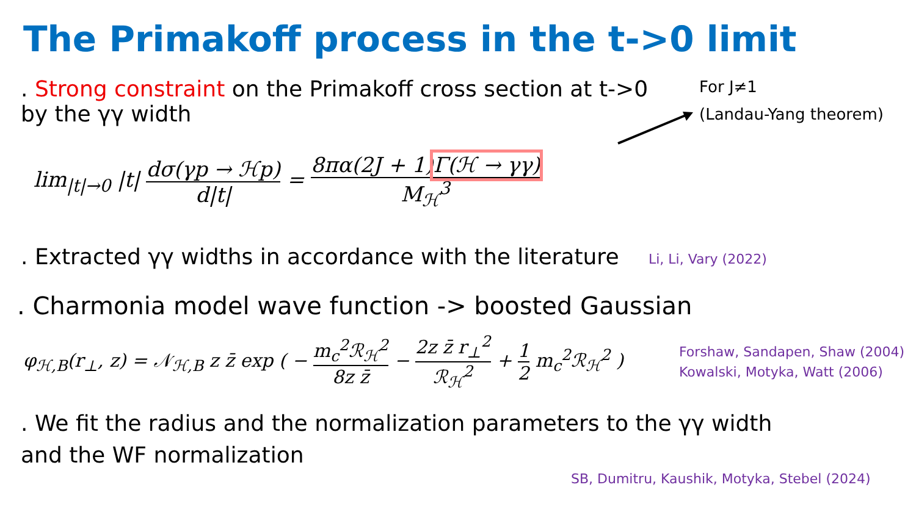The Primakoff process in the t->0 limit
. Strong constraint on the Primakoff cross section at t->0 by the γγ width
For J≠1
(Landau-Yang theorem)
lim<sub>|t|→0</sub> |t| dσ(γp → ℋp) d|t| = 8πα(2J + 1)Γ(ℋ → γγ) M<sub>ℋ</sub><sup>3</sup>
. Extracted γγ widths in accordance with the literature
Li, Li, Vary (2022)
. Charmonia model wave function -> boosted Gaussian
φ<sub>ℋ,B</sub>(r<sub>⊥</sub>, z) = 𝒩<sub>ℋ,B</sub> z z̄ exp ( − m<sub>c</sub><sup>2</sup>ℛ<sub>ℋ</sub><sup>2</sup> 8z z̄ − 2z z̄ r<sub>⊥</sub><sup>2</sup> ℛ<sub>ℋ</sub><sup>2</sup> + 1 2 m<sub>c</sub><sup>2</sup>ℛ<sub>ℋ</sub><sup>2</sup> )
Forshaw, Sandapen, Shaw (2004)
Kowalski, Motyka, Watt (2006)
. We fit the radius and the normalization parameters to the γγ width and the WF normalization
SB, Dumitru, Kaushik, Motyka, Stebel (2024)